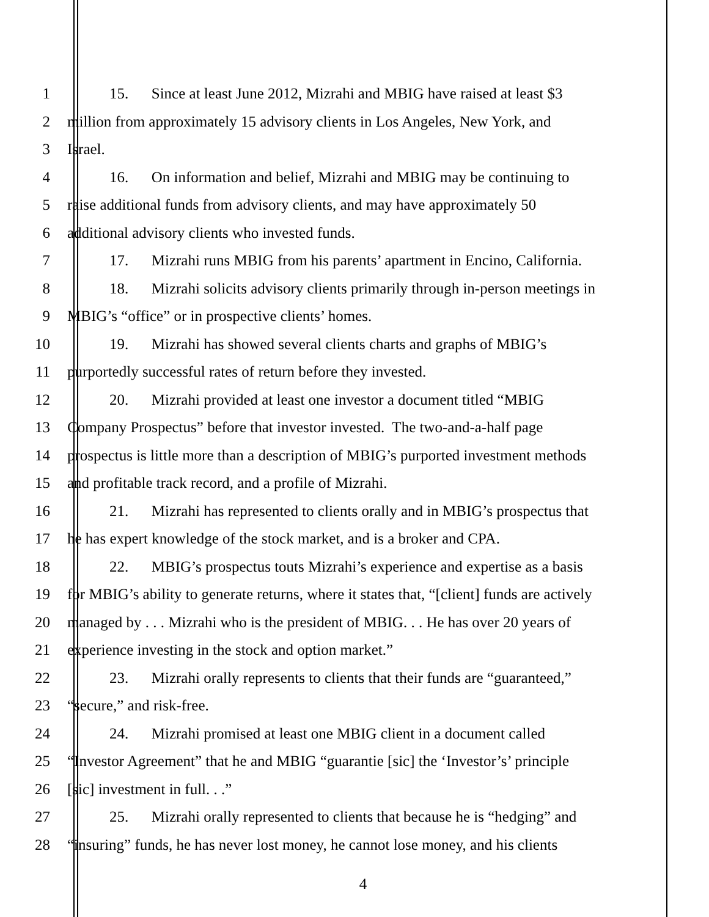1 15. Since at least June 2012, Mizrahi and MBIG have raised at least $3
2 million from approximately 15 advisory clients in Los Angeles, New York, and
3 Israel.
4 16. On information and belief, Mizrahi and MBIG may be continuing to
5 raise additional funds from advisory clients, and may have approximately 50
6 additional advisory clients who invested funds.
7 17. Mizrahi runs MBIG from his parents’ apartment in Encino, California.
8 18. Mizrahi solicits advisory clients primarily through in-person meetings in
9 MBIG’s “office” or in prospective clients’ homes.
10 19. Mizrahi has showed several clients charts and graphs of MBIG’s
11 purportedly successful rates of return before they invested.
12 20. Mizrahi provided at least one investor a document titled “MBIG
13 Company Prospectus” before that investor invested. The two-and-a-half page
14 prospectus is little more than a description of MBIG’s purported investment methods
15 and profitable track record, and a profile of Mizrahi.
16 21. Mizrahi has represented to clients orally and in MBIG’s prospectus that
17 he has expert knowledge of the stock market, and is a broker and CPA.
18 22. MBIG’s prospectus touts Mizrahi’s experience and expertise as a basis
19 for MBIG’s ability to generate returns, where it states that, “[client] funds are actively
20 managed by . . . Mizrahi who is the president of MBIG. . . He has over 20 years of
21 experience investing in the stock and option market.”
22 23. Mizrahi orally represents to clients that their funds are “guaranteed,”
23 “secure,” and risk-free.
24 24. Mizrahi promised at least one MBIG client in a document called
25 “Investor Agreement” that he and MBIG “guarantie [sic] the ‘Investor’s’ principle
26 [sic] investment in full. . .”
27 25. Mizrahi orally represented to clients that because he is “hedging” and
28 “insuring” funds, he has never lost money, he cannot lose money, and his clients
4